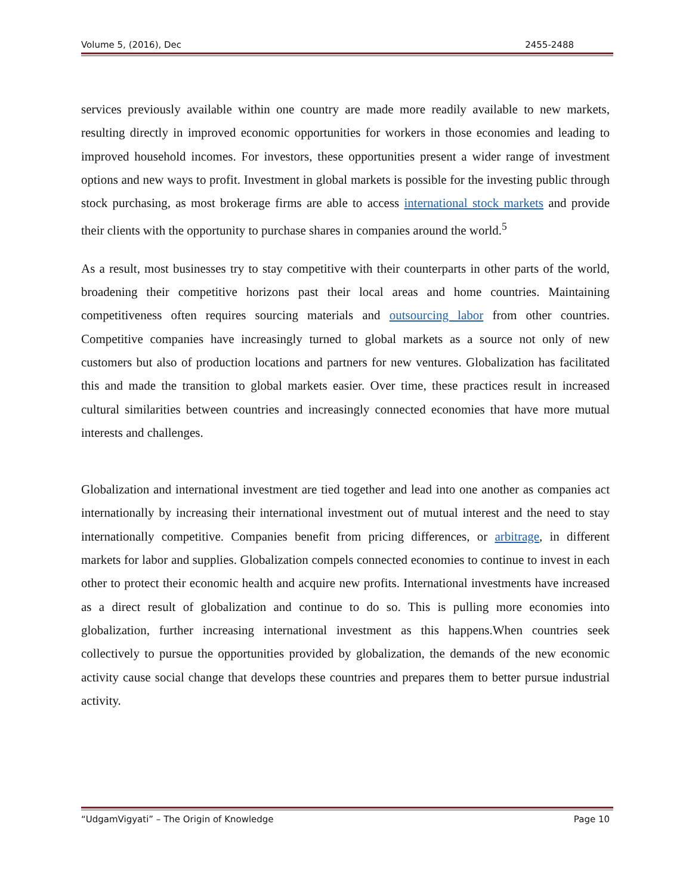Volume 5, (2016), Dec 2455-2488
services previously available within one country are made more readily available to new markets, resulting directly in improved economic opportunities for workers in those economies and leading to improved household incomes. For investors, these opportunities present a wider range of investment options and new ways to profit. Investment in global markets is possible for the investing public through stock purchasing, as most brokerage firms are able to access international stock markets and provide their clients with the opportunity to purchase shares in companies around the world.<sup>5</sup>
As a result, most businesses try to stay competitive with their counterparts in other parts of the world, broadening their competitive horizons past their local areas and home countries. Maintaining competitiveness often requires sourcing materials and outsourcing labor from other countries. Competitive companies have increasingly turned to global markets as a source not only of new customers but also of production locations and partners for new ventures. Globalization has facilitated this and made the transition to global markets easier. Over time, these practices result in increased cultural similarities between countries and increasingly connected economies that have more mutual interests and challenges.
Globalization and international investment are tied together and lead into one another as companies act internationally by increasing their international investment out of mutual interest and the need to stay internationally competitive. Companies benefit from pricing differences, or arbitrage, in different markets for labor and supplies. Globalization compels connected economies to continue to invest in each other to protect their economic health and acquire new profits. International investments have increased as a direct result of globalization and continue to do so. This is pulling more economies into globalization, further increasing international investment as this happens.When countries seek collectively to pursue the opportunities provided by globalization, the demands of the new economic activity cause social change that develops these countries and prepares them to better pursue industrial activity.
“UdgamVigyati” – The Origin of Knowledge Page 10